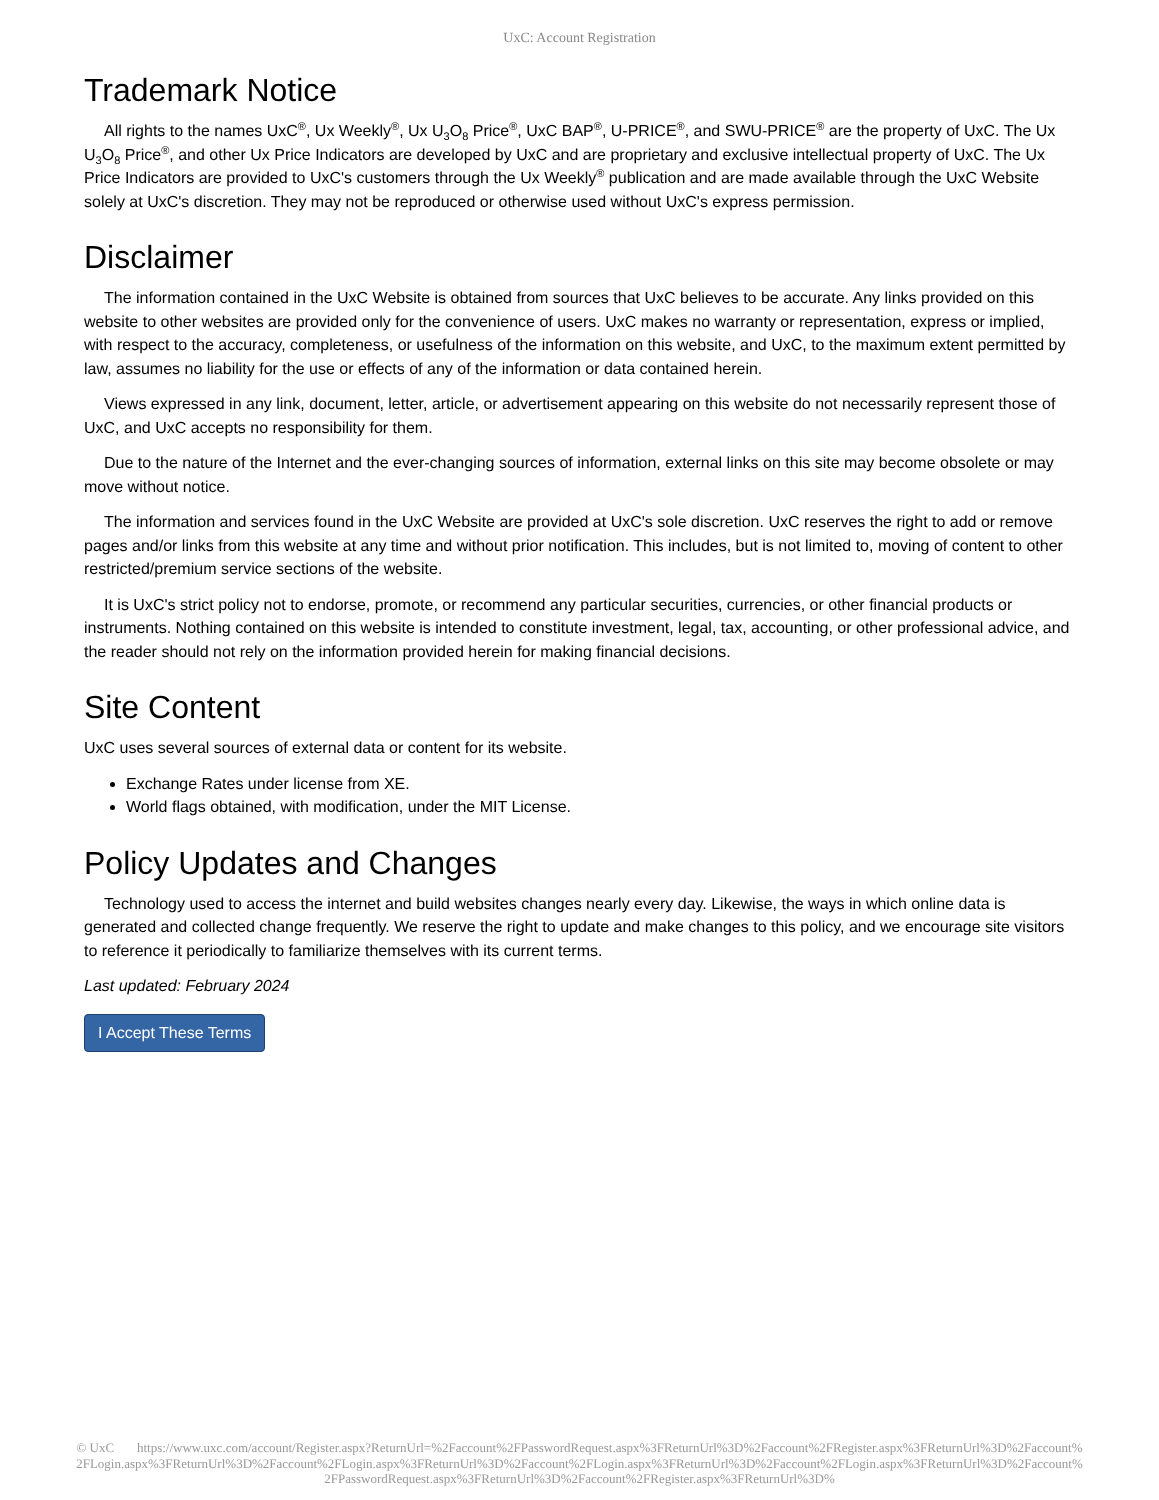UxC: Account Registration
Trademark Notice
All rights to the names UxC<sup>®</sup>, Ux Weekly<sup>®</sup>, Ux U<sub>3</sub>O<sub>8</sub> Price<sup>®</sup>, UxC BAP<sup>®</sup>, U-PRICE<sup>®</sup>, and SWU-PRICE<sup>®</sup> are the property of UxC. The Ux U<sub>3</sub>O<sub>8</sub> Price<sup>®</sup>, and other Ux Price Indicators are developed by UxC and are proprietary and exclusive intellectual property of UxC. The Ux Price Indicators are provided to UxC's customers through the Ux Weekly<sup>®</sup> publication and are made available through the UxC Website solely at UxC's discretion. They may not be reproduced or otherwise used without UxC's express permission.
Disclaimer
The information contained in the UxC Website is obtained from sources that UxC believes to be accurate. Any links provided on this website to other websites are provided only for the convenience of users. UxC makes no warranty or representation, express or implied, with respect to the accuracy, completeness, or usefulness of the information on this website, and UxC, to the maximum extent permitted by law, assumes no liability for the use or effects of any of the information or data contained herein.
Views expressed in any link, document, letter, article, or advertisement appearing on this website do not necessarily represent those of UxC, and UxC accepts no responsibility for them.
Due to the nature of the Internet and the ever-changing sources of information, external links on this site may become obsolete or may move without notice.
The information and services found in the UxC Website are provided at UxC's sole discretion. UxC reserves the right to add or remove pages and/or links from this website at any time and without prior notification. This includes, but is not limited to, moving of content to other restricted/premium service sections of the website.
It is UxC's strict policy not to endorse, promote, or recommend any particular securities, currencies, or other financial products or instruments. Nothing contained on this website is intended to constitute investment, legal, tax, accounting, or other professional advice, and the reader should not rely on the information provided herein for making financial decisions.
Site Content
UxC uses several sources of external data or content for its website.
Exchange Rates under license from XE.
World flags obtained, with modification, under the MIT License.
Policy Updates and Changes
Technology used to access the internet and build websites changes nearly every day. Likewise, the ways in which online data is generated and collected change frequently. We reserve the right to update and make changes to this policy, and we encourage site visitors to reference it periodically to familiarize themselves with its current terms.
Last updated: February 2024
I Accept These Terms
© UxC https://www.uxc.com/account/Register.aspx?ReturnUrl=%2Faccount%2FPasswordRequest.aspx%3FReturnUrl%3D%2Faccount%2FRegister.aspx%3FReturnUrl%3D%2Faccount%2FLogin.aspx%3FReturnUrl%3D%2Faccount%2FLogin.aspx%3FReturnUrl%3D%2Faccount%2FLogin.aspx%3FReturnUrl%3D%2Faccount%2FLogin.aspx%3FReturnUrl%3D%2Faccount%2FPasswordRequest.aspx%3FReturnUrl%3D%2Faccount%2FRegister.aspx%3FReturnUrl%3D%